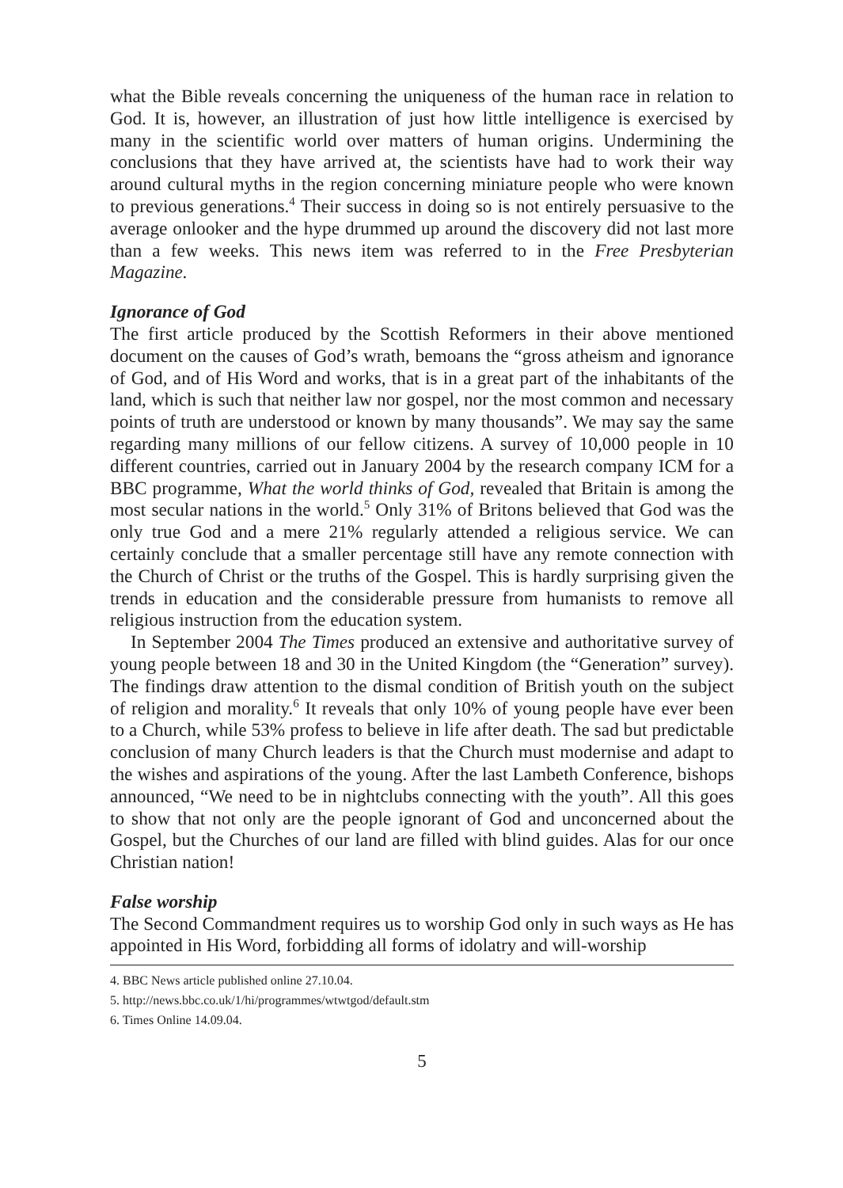what the Bible reveals concerning the uniqueness of the human race in relation to God. It is, however, an illustration of just how little intelligence is exercised by many in the scientific world over matters of human origins. Undermining the conclusions that they have arrived at, the scientists have had to work their way around cultural myths in the region concerning miniature people who were known to previous generations.<sup>4</sup> Their success in doing so is not entirely persuasive to the average onlooker and the hype drummed up around the discovery did not last more than a few weeks. This news item was referred to in the Free Presbyterian Magazine.
Ignorance of God
The first article produced by the Scottish Reformers in their above mentioned document on the causes of God’s wrath, bemoans the “gross atheism and ignorance of God, and of His Word and works, that is in a great part of the inhabitants of the land, which is such that neither law nor gospel, nor the most common and necessary points of truth are understood or known by many thousands”. We may say the same regarding many millions of our fellow citizens. A survey of 10,000 people in 10 different countries, carried out in January 2004 by the research company ICM for a BBC programme, What the world thinks of God, revealed that Britain is among the most secular nations in the world.<sup>5</sup> Only 31% of Britons believed that God was the only true God and a mere 21% regularly attended a religious service. We can certainly conclude that a smaller percentage still have any remote connection with the Church of Christ or the truths of the Gospel. This is hardly surprising given the trends in education and the considerable pressure from humanists to remove all religious instruction from the education system.
In September 2004 The Times produced an extensive and authoritative survey of young people between 18 and 30 in the United Kingdom (the “Generation” survey). The findings draw attention to the dismal condition of British youth on the subject of religion and morality.<sup>6</sup> It reveals that only 10% of young people have ever been to a Church, while 53% profess to believe in life after death. The sad but predictable conclusion of many Church leaders is that the Church must modernise and adapt to the wishes and aspirations of the young. After the last Lambeth Conference, bishops announced, “We need to be in nightclubs connecting with the youth”. All this goes to show that not only are the people ignorant of God and unconcerned about the Gospel, but the Churches of our land are filled with blind guides. Alas for our once Christian nation!
False worship
The Second Commandment requires us to worship God only in such ways as He has appointed in His Word, forbidding all forms of idolatry and will-worship
4. BBC News article published online 27.10.04.
5. http://news.bbc.co.uk/1/hi/programmes/wtwtgod/default.stm
6. Times Online 14.09.04.
5